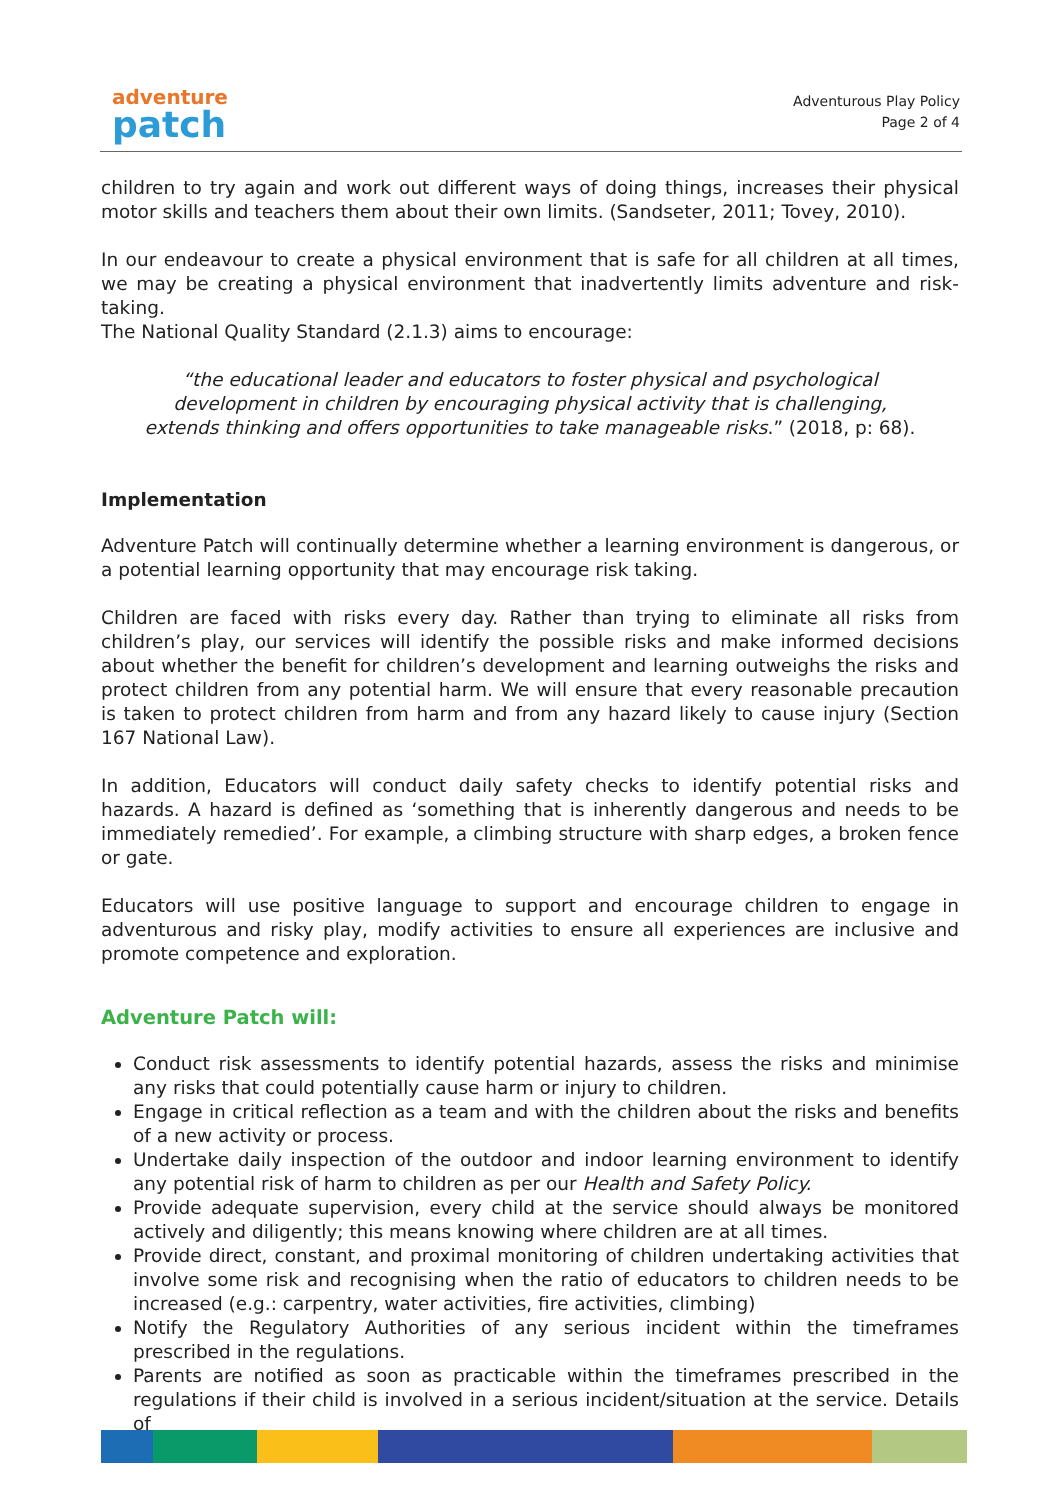adventure
patch
Adventurous Play Policy
Page 2 of 4
children to try again and work out different ways of doing things, increases their physical motor skills and teachers them about their own limits. (Sandseter, 2011; Tovey, 2010).
In our endeavour to create a physical environment that is safe for all children at all times, we may be creating a physical environment that inadvertently limits adventure and risk-taking.
The National Quality Standard (2.1.3) aims to encourage:
“the educational leader and educators to foster physical and psychological development in children by encouraging physical activity that is challenging, extends thinking and offers opportunities to take manageable risks.” (2018, p: 68).
Implementation
Adventure Patch will continually determine whether a learning environment is dangerous, or a potential learning opportunity that may encourage risk taking.
Children are faced with risks every day. Rather than trying to eliminate all risks from children’s play, our services will identify the possible risks and make informed decisions about whether the benefit for children’s development and learning outweighs the risks and protect children from any potential harm. We will ensure that every reasonable precaution is taken to protect children from harm and from any hazard likely to cause injury (Section 167 National Law).
In addition, Educators will conduct daily safety checks to identify potential risks and hazards. A hazard is defined as ‘something that is inherently dangerous and needs to be immediately remedied’. For example, a climbing structure with sharp edges, a broken fence or gate.
Educators will use positive language to support and encourage children to engage in adventurous and risky play, modify activities to ensure all experiences are inclusive and promote competence and exploration.
Adventure Patch will:
Conduct risk assessments to identify potential hazards, assess the risks and minimise any risks that could potentially cause harm or injury to children.
Engage in critical reflection as a team and with the children about the risks and benefits of a new activity or process.
Undertake daily inspection of the outdoor and indoor learning environment to identify any potential risk of harm to children as per our Health and Safety Policy.
Provide adequate supervision, every child at the service should always be monitored actively and diligently; this means knowing where children are at all times.
Provide direct, constant, and proximal monitoring of children undertaking activities that involve some risk and recognising when the ratio of educators to children needs to be increased (e.g.: carpentry, water activities, fire activities, climbing)
Notify the Regulatory Authorities of any serious incident within the timeframes prescribed in the regulations.
Parents are notified as soon as practicable within the timeframes prescribed in the regulations if their child is involved in a serious incident/situation at the service. Details of